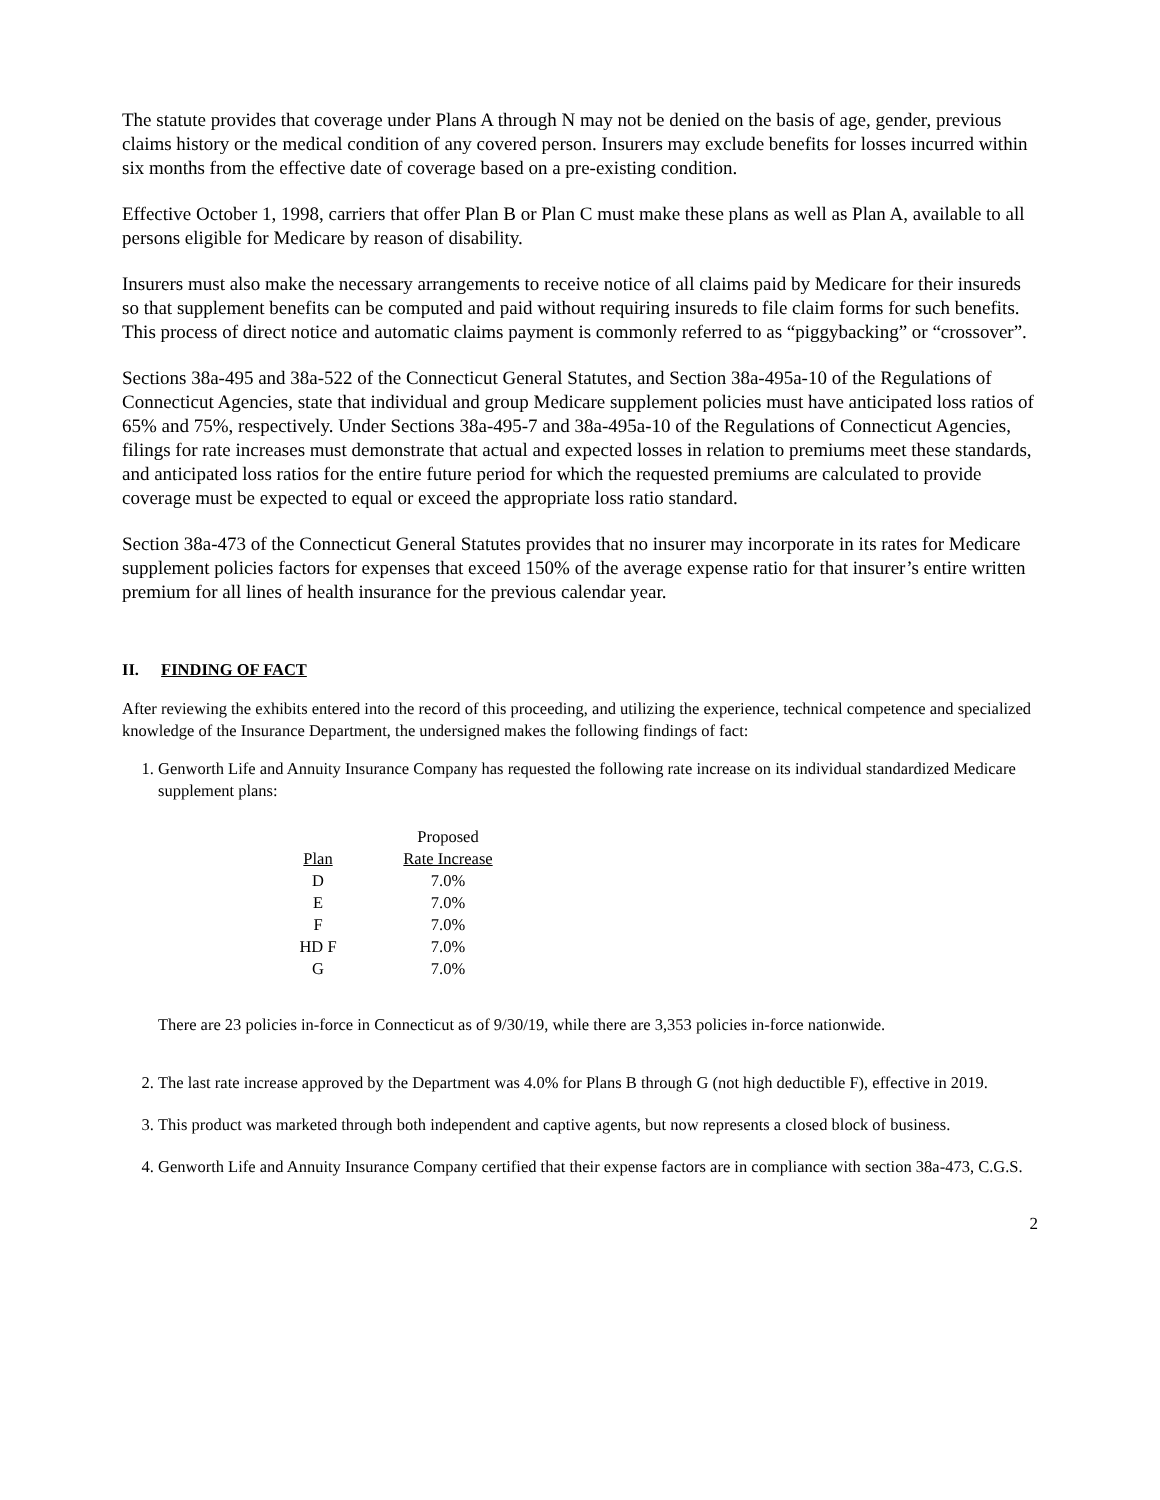The statute provides that coverage under Plans A through N may not be denied on the basis of age, gender, previous claims history or the medical condition of any covered person. Insurers may exclude benefits for losses incurred within six months from the effective date of coverage based on a pre-existing condition.
Effective October 1, 1998, carriers that offer Plan B or Plan C must make these plans as well as Plan A, available to all persons eligible for Medicare by reason of disability.
Insurers must also make the necessary arrangements to receive notice of all claims paid by Medicare for their insureds so that supplement benefits can be computed and paid without requiring insureds to file claim forms for such benefits. This process of direct notice and automatic claims payment is commonly referred to as “piggybacking” or “crossover”.
Sections 38a-495 and 38a-522 of the Connecticut General Statutes, and Section 38a-495a-10 of the Regulations of Connecticut Agencies, state that individual and group Medicare supplement policies must have anticipated loss ratios of 65% and 75%, respectively. Under Sections 38a-495-7 and 38a-495a-10 of the Regulations of Connecticut Agencies, filings for rate increases must demonstrate that actual and expected losses in relation to premiums meet these standards, and anticipated loss ratios for the entire future period for which the requested premiums are calculated to provide coverage must be expected to equal or exceed the appropriate loss ratio standard.
Section 38a-473 of the Connecticut General Statutes provides that no insurer may incorporate in its rates for Medicare supplement policies factors for expenses that exceed 150% of the average expense ratio for that insurer’s entire written premium for all lines of health insurance for the previous calendar year.
II. FINDING OF FACT
After reviewing the exhibits entered into the record of this proceeding, and utilizing the experience, technical competence and specialized knowledge of the Insurance Department, the undersigned makes the following findings of fact:
1. Genworth Life and Annuity Insurance Company has requested the following rate increase on its individual standardized Medicare supplement plans:
| | Proposed |
| --- | --- |
| Plan | Rate Increase |
| D | 7.0% |
| E | 7.0% |
| F | 7.0% |
| HD F | 7.0% |
| G | 7.0% |
There are 23 policies in-force in Connecticut as of 9/30/19, while there are 3,353 policies in-force nationwide.
2. The last rate increase approved by the Department was 4.0% for Plans B through G (not high deductible F), effective in 2019.
3. This product was marketed through both independent and captive agents, but now represents a closed block of business.
4. Genworth Life and Annuity Insurance Company certified that their expense factors are in compliance with section 38a-473, C.G.S.
2